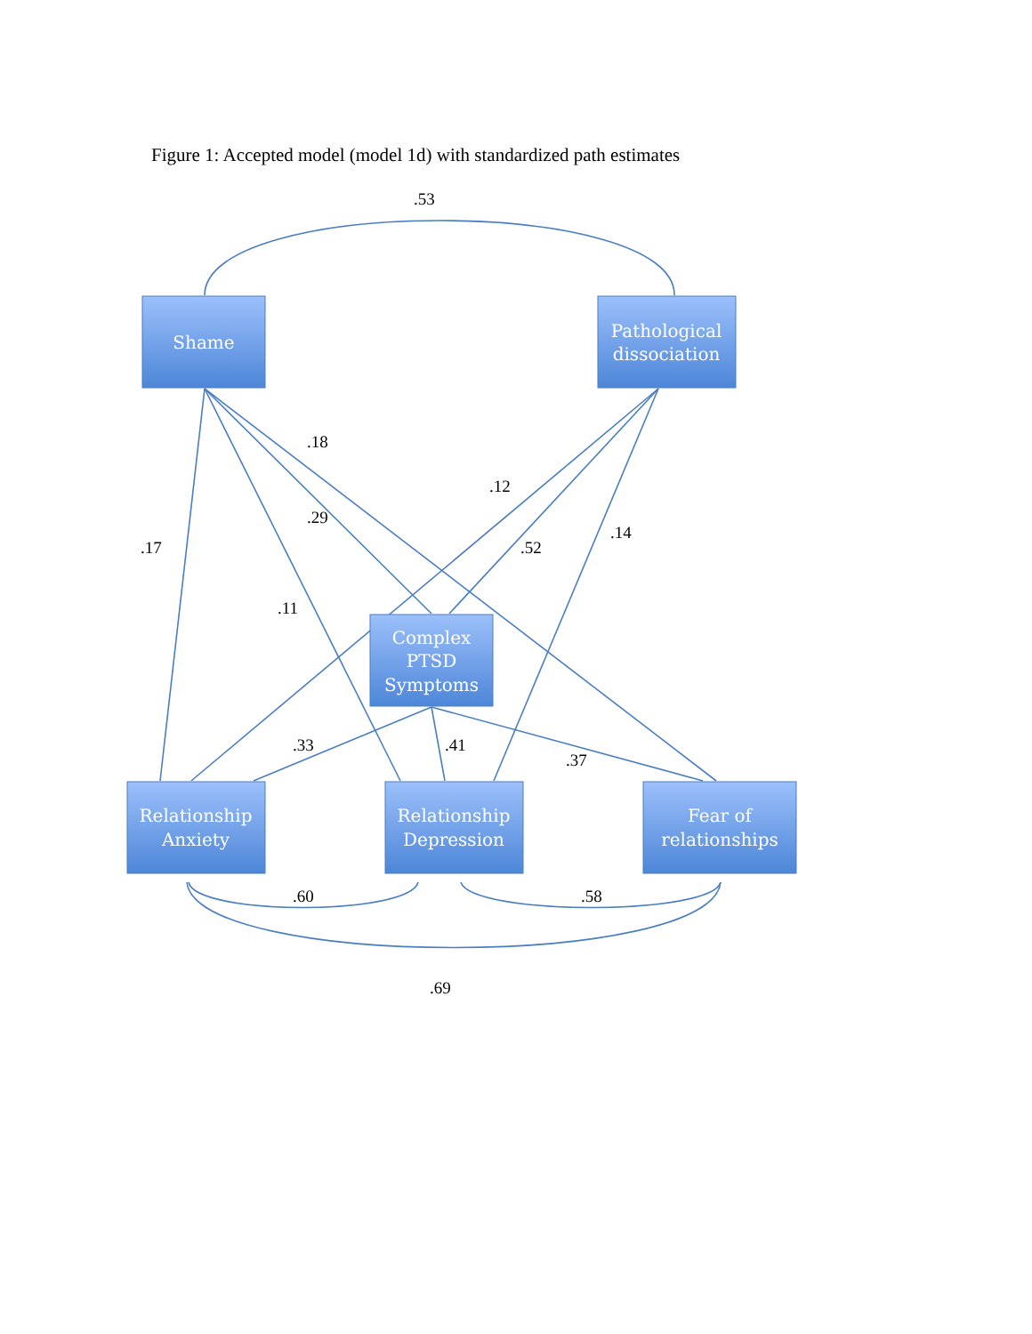Figure 1: Accepted model (model 1d) with standardized path estimates
Shame
Pathological
dissociation
Complex
PTSD
Symptoms
Relationship
Anxiety
Relationship
Depression
Fear of
relationships
.53
.18
.12
.29
.17
.52
.14
.11
.33
.41
.37
.60
.58
.69